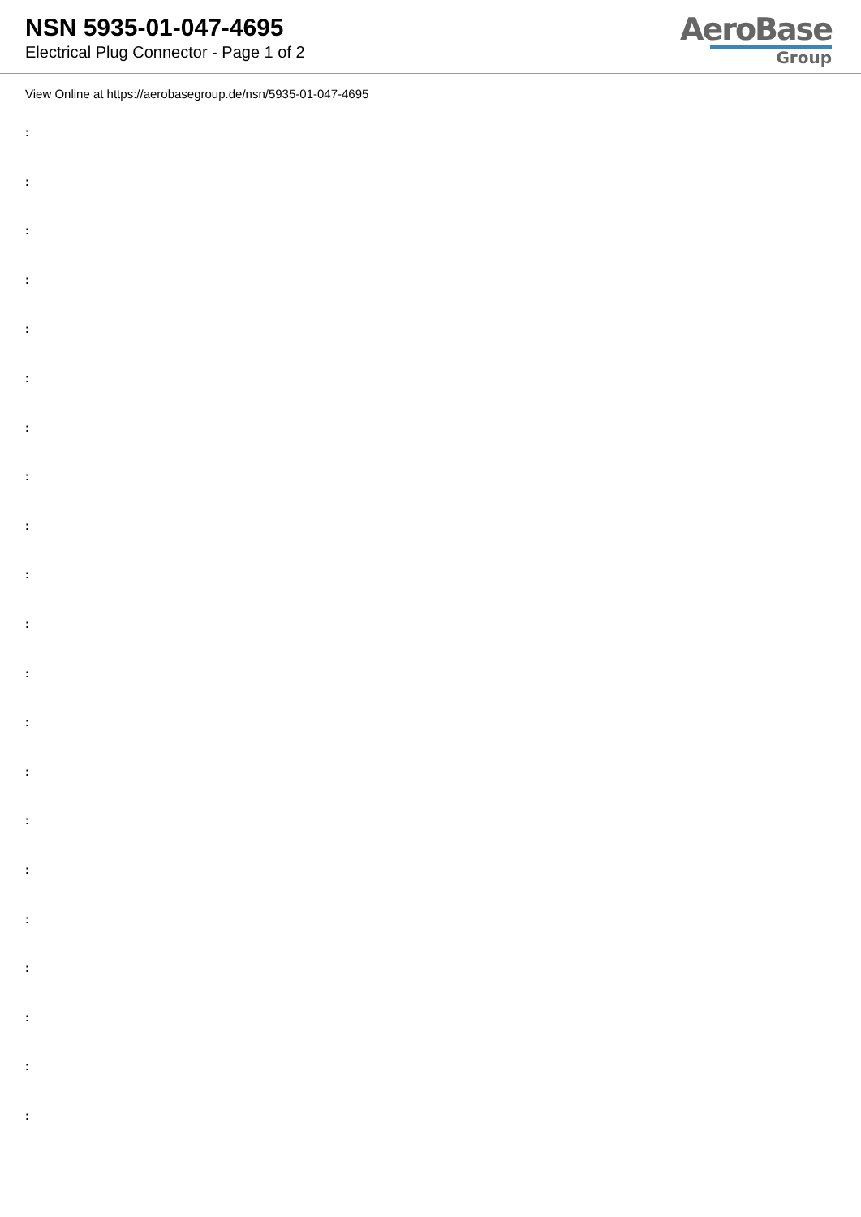NSN 5935-01-047-4695
Electrical Plug Connector - Page 1 of 2
AeroBase
Group
View Online at https://aerobasegroup.de/nsn/5935-01-047-4695
:
:
:
:
:
:
:
:
:
:
:
:
:
:
:
:
:
:
:
:
: